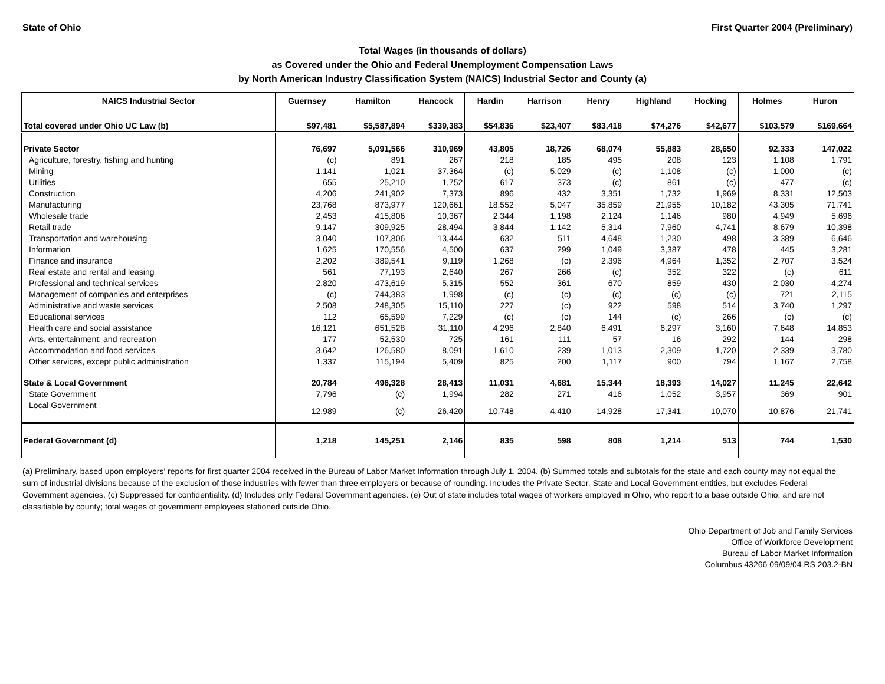State of Ohio First Quarter 2004 (Preliminary)
Total Wages (in thousands of dollars)
as Covered under the Ohio and Federal Unemployment Compensation Laws
by North American Industry Classification System (NAICS) Industrial Sector and County (a)
| NAICS Industrial Sector | Guernsey | Hamilton | Hancock | Hardin | Harrison | Henry | Highland | Hocking | Holmes | Huron |
| --- | --- | --- | --- | --- | --- | --- | --- | --- | --- | --- |
| Total covered under Ohio UC Law (b) | $97,481 | $5,587,894 | $339,383 | $54,836 | $23,407 | $83,418 | $74,276 | $42,677 | $103,579 | $169,664 |
| Private Sector | 76,697 | 5,091,566 | 310,969 | 43,805 | 18,726 | 68,074 | 55,883 | 28,650 | 92,333 | 147,022 |
| Agriculture, forestry, fishing and hunting | (c) | 891 | 267 | 218 | 185 | 495 | 208 | 123 | 1,108 | 1,791 |
| Mining | 1,141 | 1,021 | 37,364 | (c) | 5,029 | (c) | 1,108 | (c) | 1,000 | (c) |
| Utilities | 655 | 25,210 | 1,752 | 617 | 373 | (c) | 861 | (c) | 477 | (c) |
| Construction | 4,206 | 241,902 | 7,373 | 896 | 432 | 3,351 | 1,732 | 1,969 | 8,331 | 12,503 |
| Manufacturing | 23,768 | 873,977 | 120,661 | 18,552 | 5,047 | 35,859 | 21,955 | 10,182 | 43,305 | 71,741 |
| Wholesale trade | 2,453 | 415,806 | 10,367 | 2,344 | 1,198 | 2,124 | 1,146 | 980 | 4,949 | 5,696 |
| Retail trade | 9,147 | 309,925 | 28,494 | 3,844 | 1,142 | 5,314 | 7,960 | 4,741 | 8,679 | 10,398 |
| Transportation and warehousing | 3,040 | 107,806 | 13,444 | 632 | 511 | 4,648 | 1,230 | 498 | 3,389 | 6,646 |
| Information | 1,625 | 170,556 | 4,500 | 637 | 299 | 1,049 | 3,387 | 478 | 445 | 3,281 |
| Finance and insurance | 2,202 | 389,541 | 9,119 | 1,268 | (c) | 2,396 | 4,964 | 1,352 | 2,707 | 3,524 |
| Real estate and rental and leasing | 561 | 77,193 | 2,640 | 267 | 266 | (c) | 352 | 322 | (c) | 611 |
| Professional and technical services | 2,820 | 473,619 | 5,315 | 552 | 361 | 670 | 859 | 430 | 2,030 | 4,274 |
| Management of companies and enterprises | (c) | 744,383 | 1,998 | (c) | (c) | (c) | (c) | (c) | 721 | 2,115 |
| Administrative and waste services | 2,508 | 248,305 | 15,110 | 227 | (c) | 922 | 598 | 514 | 3,740 | 1,297 |
| Educational services | 112 | 65,599 | 7,229 | (c) | (c) | 144 | (c) | 266 | (c) | (c) |
| Health care and social assistance | 16,121 | 651,528 | 31,110 | 4,296 | 2,840 | 6,491 | 6,297 | 3,160 | 7,648 | 14,853 |
| Arts, entertainment, and recreation | 177 | 52,530 | 725 | 161 | 111 | 57 | 16 | 292 | 144 | 298 |
| Accommodation and food services | 3,642 | 126,580 | 8,091 | 1,610 | 239 | 1,013 | 2,309 | 1,720 | 2,339 | 3,780 |
| Other services, except public administration | 1,337 | 115,194 | 5,409 | 825 | 200 | 1,117 | 900 | 794 | 1,167 | 2,758 |
| State & Local Government | 20,784 | 496,328 | 28,413 | 11,031 | 4,681 | 15,344 | 18,393 | 14,027 | 11,245 | 22,642 |
| State Government | 7,796 | (c) | 1,994 | 282 | 271 | 416 | 1,052 | 3,957 | 369 | 901 |
| Local Government | 12,989 | (c) | 26,420 | 10,748 | 4,410 | 14,928 | 17,341 | 10,070 | 10,876 | 21,741 |
| Federal Government (d) | 1,218 | 145,251 | 2,146 | 835 | 598 | 808 | 1,214 | 513 | 744 | 1,530 |
(a) Preliminary, based upon employers' reports for first quarter 2004 received in the Bureau of Labor Market Information through July 1, 2004. (b) Summed totals and subtotals for the state and each county may not equal the sum of industrial divisions because of the exclusion of those industries with fewer than three employers or because of rounding. Includes the Private Sector, State and Local Government entities, but excludes Federal Government agencies. (c) Suppressed for confidentiality. (d) Includes only Federal Government agencies. (e) Out of state includes total wages of workers employed in Ohio, who report to a base outside Ohio, and are not classifiable by county; total wages of government employees stationed outside Ohio.
Ohio Department of Job and Family Services
Office of Workforce Development
Bureau of Labor Market Information
Columbus 43266 09/09/04 RS 203.2-BN